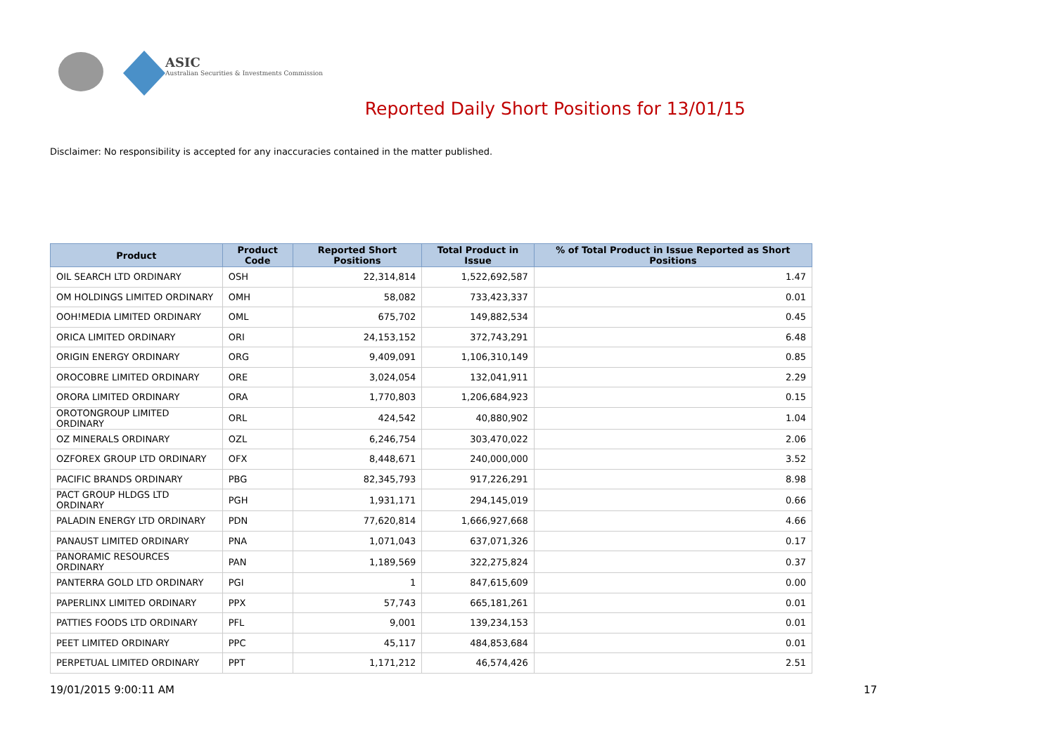ASIC
Australian Securities & Investments Commission
Reported Daily Short Positions for 13/01/15
Disclaimer: No responsibility is accepted for any inaccuracies contained in the matter published.
| Product | Product Code | Reported Short Positions | Total Product in Issue | % of Total Product in Issue Reported as Short Positions |
| --- | --- | --- | --- | --- |
| OIL SEARCH LTD ORDINARY | OSH | 22,314,814 | 1,522,692,587 | 1.47 |
| OM HOLDINGS LIMITED ORDINARY | OMH | 58,082 | 733,423,337 | 0.01 |
| OOH!MEDIA LIMITED ORDINARY | OML | 675,702 | 149,882,534 | 0.45 |
| ORICA LIMITED ORDINARY | ORI | 24,153,152 | 372,743,291 | 6.48 |
| ORIGIN ENERGY ORDINARY | ORG | 9,409,091 | 1,106,310,149 | 0.85 |
| OROCOBRE LIMITED ORDINARY | ORE | 3,024,054 | 132,041,911 | 2.29 |
| ORORA LIMITED ORDINARY | ORA | 1,770,803 | 1,206,684,923 | 0.15 |
| OROTONGROUP LIMITED ORDINARY | ORL | 424,542 | 40,880,902 | 1.04 |
| OZ MINERALS ORDINARY | OZL | 6,246,754 | 303,470,022 | 2.06 |
| OZFOREX GROUP LTD ORDINARY | OFX | 8,448,671 | 240,000,000 | 3.52 |
| PACIFIC BRANDS ORDINARY | PBG | 82,345,793 | 917,226,291 | 8.98 |
| PACT GROUP HLDGS LTD ORDINARY | PGH | 1,931,171 | 294,145,019 | 0.66 |
| PALADIN ENERGY LTD ORDINARY | PDN | 77,620,814 | 1,666,927,668 | 4.66 |
| PANAUST LIMITED ORDINARY | PNA | 1,071,043 | 637,071,326 | 0.17 |
| PANORAMIC RESOURCES ORDINARY | PAN | 1,189,569 | 322,275,824 | 0.37 |
| PANTERRA GOLD LTD ORDINARY | PGI | 1 | 847,615,609 | 0.00 |
| PAPERLINX LIMITED ORDINARY | PPX | 57,743 | 665,181,261 | 0.01 |
| PATTIES FOODS LTD ORDINARY | PFL | 9,001 | 139,234,153 | 0.01 |
| PEET LIMITED ORDINARY | PPC | 45,117 | 484,853,684 | 0.01 |
| PERPETUAL LIMITED ORDINARY | PPT | 1,171,212 | 46,574,426 | 2.51 |
19/01/2015 9:00:11 AM 17